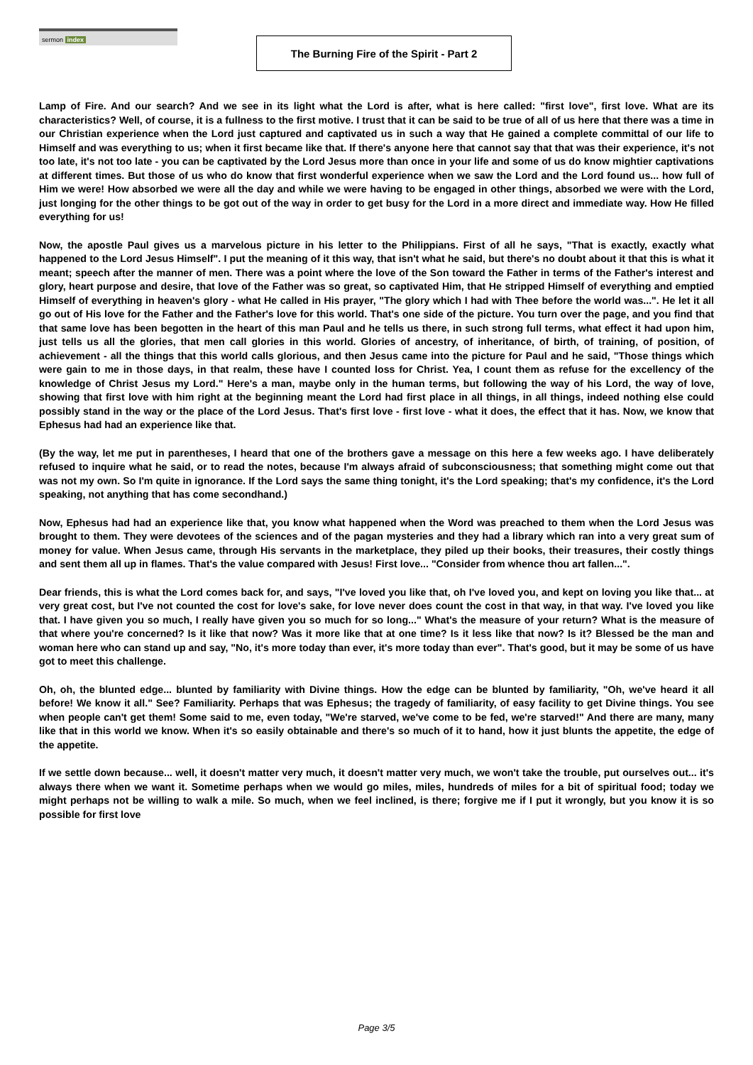sermon index
The Burning Fire of the Spirit - Part 2
Lamp of Fire. And our search? And we see in its light what the Lord is after, what is here called: "first love", first love. What are its characteristics? Well, of course, it is a fullness to the first motive. I trust that it can be said to be true of all of us here that there was a time in our Christian experience when the Lord just captured and captivated us in such a way that He gained a complete committal of our life to Himself and was everything to us; when it first became like that. If there's anyone here that cannot say that that was their experience, it's not too late, it's not too late - you can be captivated by the Lord Jesus more than once in your life and some of us do know mightier captivations at different times. But those of us who do know that first wonderful experience when we saw the Lord and the Lord found us... how full of Him we were! How absorbed we were all the day and while we were having to be engaged in other things, absorbed we were with the Lord, just longing for the other things to be got out of the way in order to get busy for the Lord in a more direct and immediate way. How He filled everything for us!
Now, the apostle Paul gives us a marvelous picture in his letter to the Philippians. First of all he says, "That is exactly, exactly what happened to the Lord Jesus Himself". I put the meaning of it this way, that isn't what he said, but there's no doubt about it that this is what it meant; speech after the manner of men. There was a point where the love of the Son toward the Father in terms of the Father's interest and glory, heart purpose and desire, that love of the Father was so great, so captivated Him, that He stripped Himself of everything and emptied Himself of everything in heaven's glory - what He called in His prayer, "The glory which I had with Thee before the world was...". He let it all go out of His love for the Father and the Father's love for this world. That's one side of the picture. You turn over the page, and you find that that same love has been begotten in the heart of this man Paul and he tells us there, in such strong full terms, what effect it had upon him, just tells us all the glories, that men call glories in this world. Glories of ancestry, of inheritance, of birth, of training, of position, of achievement - all the things that this world calls glorious, and then Jesus came into the picture for Paul and he said, "Those things which were gain to me in those days, in that realm, these have I counted loss for Christ. Yea, I count them as refuse for the excellency of the knowledge of Christ Jesus my Lord." Here's a man, maybe only in the human terms, but following the way of his Lord, the way of love, showing that first love with him right at the beginning meant the Lord had first place in all things, in all things, indeed nothing else could possibly stand in the way or the place of the Lord Jesus. That's first love - first love - what it does, the effect that it has. Now, we know that Ephesus had had an experience like that.
(By the way, let me put in parentheses, I heard that one of the brothers gave a message on this here a few weeks ago. I have deliberately refused to inquire what he said, or to read the notes, because I'm always afraid of subconsciousness; that something might come out that was not my own. So I'm quite in ignorance. If the Lord says the same thing tonight, it's the Lord speaking; that's my confidence, it's the Lord speaking, not anything that has come secondhand.)
Now, Ephesus had had an experience like that, you know what happened when the Word was preached to them when the Lord Jesus was brought to them. They were devotees of the sciences and of the pagan mysteries and they had a library which ran into a very great sum of money for value. When Jesus came, through His servants in the marketplace, they piled up their books, their treasures, their costly things and sent them all up in flames. That's the value compared with Jesus! First love... "Consider from whence thou art fallen...".
Dear friends, this is what the Lord comes back for, and says, "I've loved you like that, oh I've loved you, and kept on loving you like that... at very great cost, but I've not counted the cost for love's sake, for love never does count the cost in that way, in that way. I've loved you like that. I have given you so much, I really have given you so much for so long..." What's the measure of your return? What is the measure of that where you're concerned? Is it like that now? Was it more like that at one time? Is it less like that now? Is it? Blessed be the man and woman here who can stand up and say, "No, it's more today than ever, it's more today than ever". That's good, but it may be some of us have got to meet this challenge.
Oh, oh, the blunted edge... blunted by familiarity with Divine things. How the edge can be blunted by familiarity, "Oh, we've heard it all before! We know it all." See? Familiarity. Perhaps that was Ephesus; the tragedy of familiarity, of easy facility to get Divine things. You see when people can't get them! Some said to me, even today, "We're starved, we've come to be fed, we're starved!" And there are many, many like that in this world we know. When it's so easily obtainable and there's so much of it to hand, how it just blunts the appetite, the edge of the appetite.
If we settle down because... well, it doesn't matter very much, it doesn't matter very much, we won't take the trouble, put ourselves out... it's always there when we want it. Sometime perhaps when we would go miles, miles, hundreds of miles for a bit of spiritual food; today we might perhaps not be willing to walk a mile. So much, when we feel inclined, is there; forgive me if I put it wrongly, but you know it is so possible for first love
Page 3/5